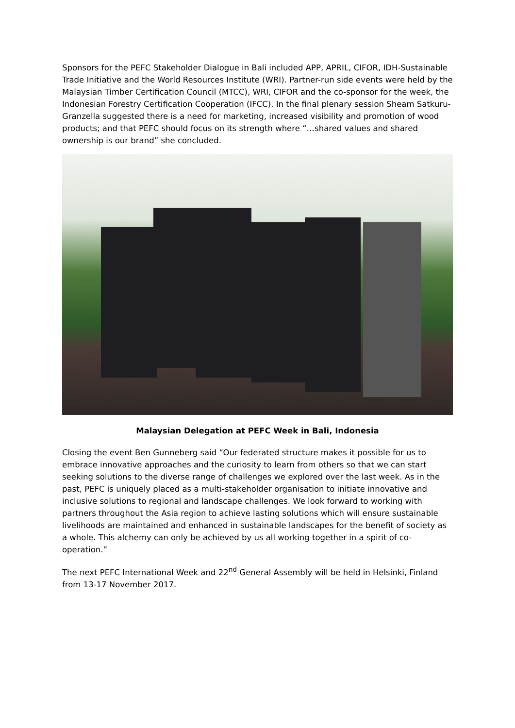Sponsors for the PEFC Stakeholder Dialogue in Bali included APP, APRIL, CIFOR, IDH-Sustainable Trade Initiative and the World Resources Institute (WRI). Partner-run side events were held by the Malaysian Timber Certification Council (MTCC), WRI, CIFOR and the co-sponsor for the week, the Indonesian Forestry Certification Cooperation (IFCC). In the final plenary session Sheam Satkuru-Granzella suggested there is a need for marketing, increased visibility and promotion of wood products; and that PEFC should focus on its strength where “…shared values and shared ownership is our brand” she concluded.
Malaysian Delegation at PEFC Week in Bali, Indonesia
Closing the event Ben Gunneberg said “Our federated structure makes it possible for us to embrace innovative approaches and the curiosity to learn from others so that we can start seeking solutions to the diverse range of challenges we explored over the last week. As in the past, PEFC is uniquely placed as a multi-stakeholder organisation to initiate innovative and inclusive solutions to regional and landscape challenges. We look forward to working with partners throughout the Asia region to achieve lasting solutions which will ensure sustainable livelihoods are maintained and enhanced in sustainable landscapes for the benefit of society as a whole. This alchemy can only be achieved by us all working together in a spirit of co-operation.”
The next PEFC International Week and 22<sup>nd</sup> General Assembly will be held in Helsinki, Finland from 13-17 November 2017.